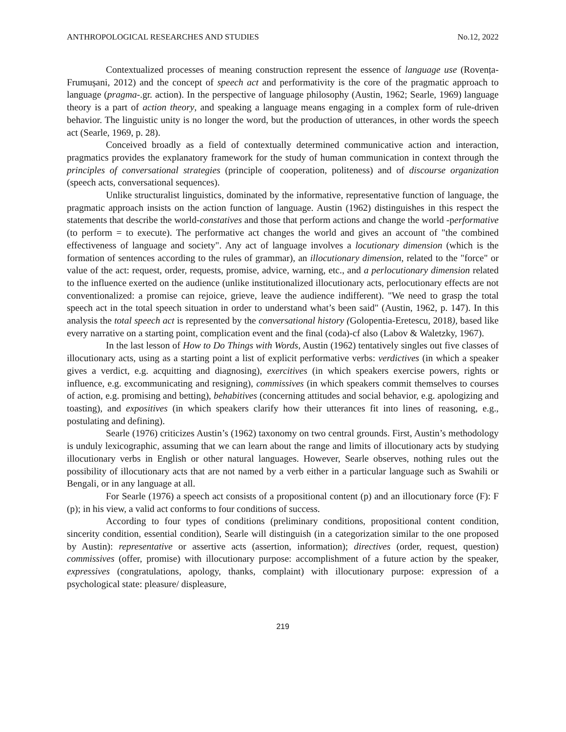ANTHROPOLOGICAL RESEARCHES AND STUDIES No.12, 2022
Contextualized processes of meaning construction represent the essence of language use (Rovența-Frumușani, 2012) and the concept of speech act and performativity is the core of the pragmatic approach to language (pragma-.gr. action). In the perspective of language philosophy (Austin, 1962; Searle, 1969) language theory is a part of action theory, and speaking a language means engaging in a complex form of rule-driven behavior. The linguistic unity is no longer the word, but the production of utterances, in other words the speech act (Searle, 1969, p. 28).
Conceived broadly as a field of contextually determined communicative action and interaction, pragmatics provides the explanatory framework for the study of human communication in context through the principles of conversational strategies (principle of cooperation, politeness) and of discourse organization (speech acts, conversational sequences).
Unlike structuralist linguistics, dominated by the informative, representative function of language, the pragmatic approach insists on the action function of language. Austin (1962) distinguishes in this respect the statements that describe the world-constatives and those that perform actions and change the world -performative (to perform = to execute). The performative act changes the world and gives an account of "the combined effectiveness of language and society". Any act of language involves a locutionary dimension (which is the formation of sentences according to the rules of grammar), an illocutionary dimension, related to the "force" or value of the act: request, order, requests, promise, advice, warning, etc., and a perlocutionary dimension related to the influence exerted on the audience (unlike institutionalized illocutionary acts, perlocutionary effects are not conventionalized: a promise can rejoice, grieve, leave the audience indifferent). "We need to grasp the total speech act in the total speech situation in order to understand what’s been said" (Austin, 1962, p. 147). In this analysis the total speech act is represented by the conversational history (Golopentia-Eretescu, 2018), based like every narrative on a starting point, complication event and the final (coda)-cf also (Labov & Waletzky, 1967).
In the last lesson of How to Do Things with Words, Austin (1962) tentatively singles out five classes of illocutionary acts, using as a starting point a list of explicit performative verbs: verdictives (in which a speaker gives a verdict, e.g. acquitting and diagnosing), exercitives (in which speakers exercise powers, rights or influence, e.g. excommunicating and resigning), commissives (in which speakers commit themselves to courses of action, e.g. promising and betting), behabitives (concerning attitudes and social behavior, e.g. apologizing and toasting), and expositives (in which speakers clarify how their utterances fit into lines of reasoning, e.g., postulating and defining).
Searle (1976) criticizes Austin’s (1962) taxonomy on two central grounds. First, Austin’s methodology is unduly lexicographic, assuming that we can learn about the range and limits of illocutionary acts by studying illocutionary verbs in English or other natural languages. However, Searle observes, nothing rules out the possibility of illocutionary acts that are not named by a verb either in a particular language such as Swahili or Bengali, or in any language at all.
For Searle (1976) a speech act consists of a propositional content (p) and an illocutionary force (F): F (p); in his view, a valid act conforms to four conditions of success.
According to four types of conditions (preliminary conditions, propositional content condition, sincerity condition, essential condition), Searle will distinguish (in a categorization similar to the one proposed by Austin): representative or assertive acts (assertion, information); directives (order, request, question) commissives (offer, promise) with illocutionary purpose: accomplishment of a future action by the speaker, expressives (congratulations, apology, thanks, complaint) with illocutionary purpose: expression of a psychological state: pleasure/ displeasure,
219